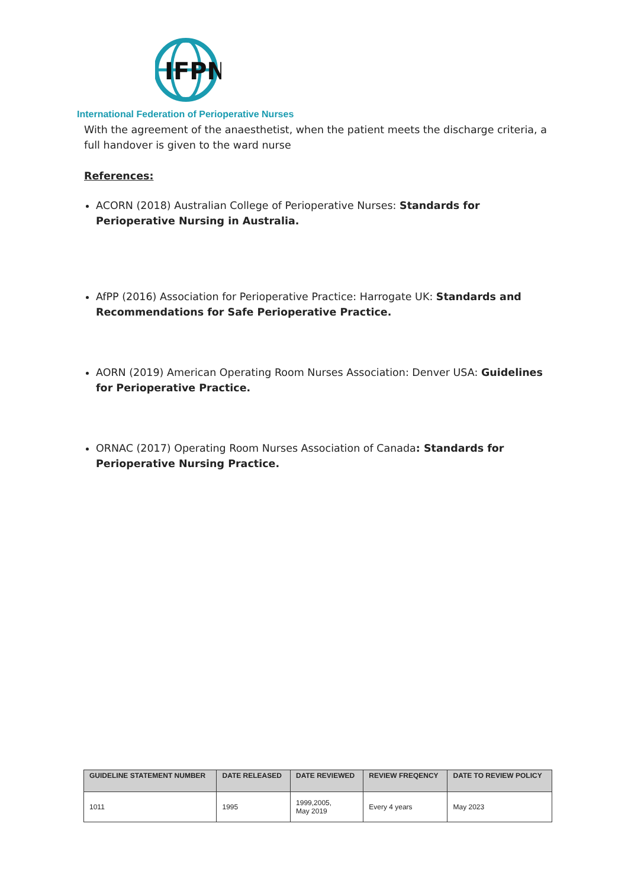IFPN
International Federation of Perioperative Nurses
With the agreement of the anaesthetist, when the patient meets the discharge criteria, a full handover is given to the ward nurse
References:
ACORN (2018) Australian College of Perioperative Nurses: Standards for Perioperative Nursing in Australia.
AfPP (2016) Association for Perioperative Practice: Harrogate UK: Standards and Recommendations for Safe Perioperative Practice.
AORN (2019) American Operating Room Nurses Association: Denver USA: Guidelines for Perioperative Practice.
ORNAC (2017) Operating Room Nurses Association of Canada: Standards for Perioperative Nursing Practice.
| GUIDELINE STATEMENT NUMBER | DATE RELEASED | DATE REVIEWED | REVIEW FREQENCY | DATE TO REVIEW POLICY |
| --- | --- | --- | --- | --- |
| 1011 | 1995 | 1999,2005, May 2019 | Every 4 years | May 2023 |